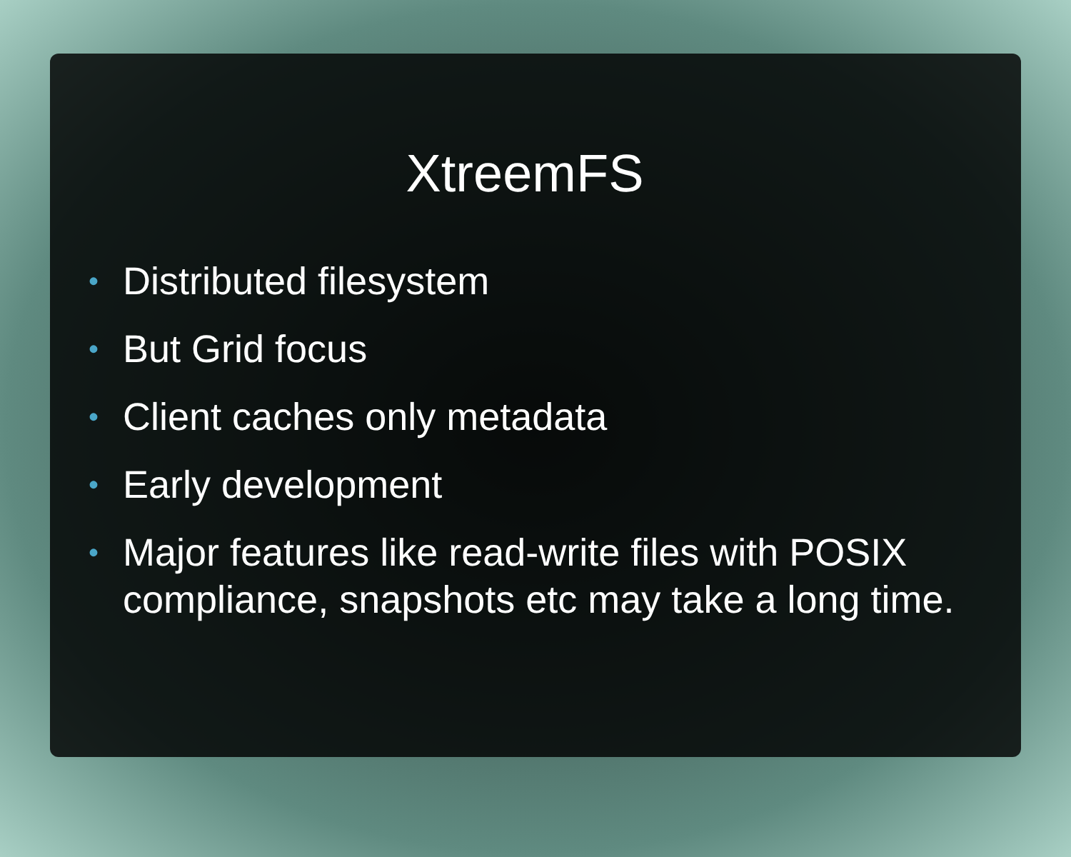XtreemFS
• Distributed filesystem
• But Grid focus
• Client caches only metadata
• Early development
• Major features like read-write files with POSIX compliance, snapshots etc may take a long time.